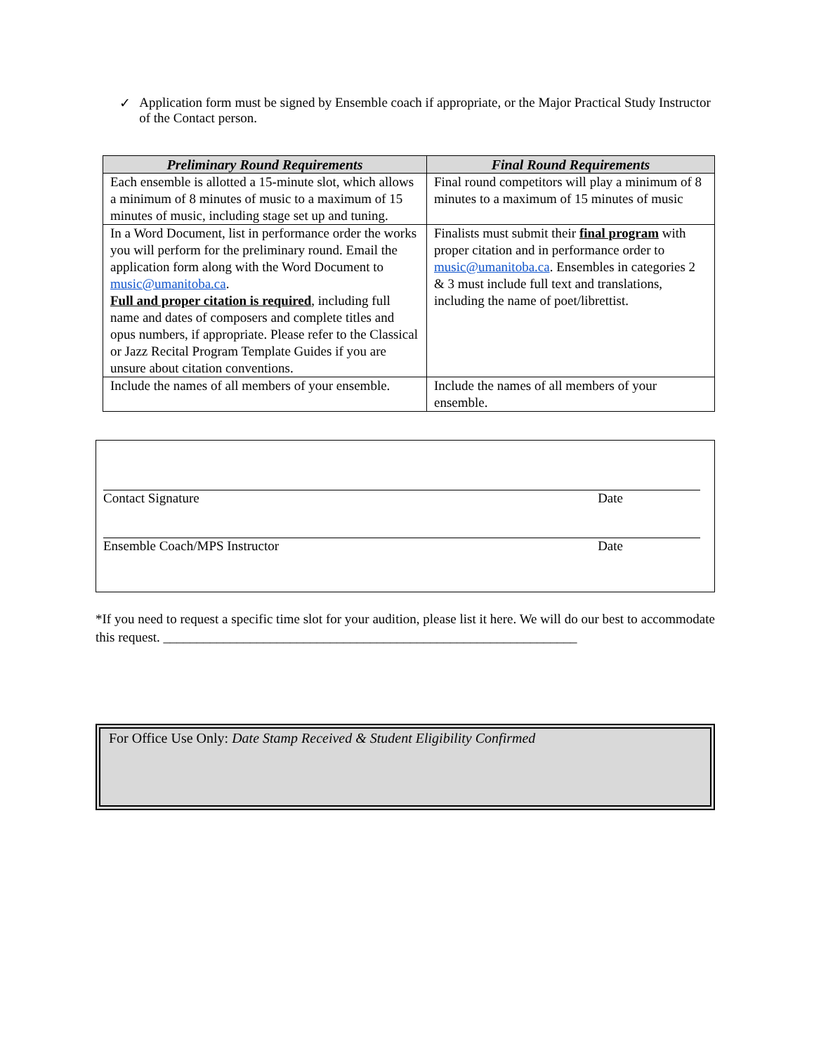✓ Application form must be signed by Ensemble coach if appropriate, or the Major Practical Study Instructor of the Contact person.
| Preliminary Round Requirements | Final Round Requirements |
| --- | --- |
| Each ensemble is allotted a 15-minute slot, which allows a minimum of 8 minutes of music to a maximum of 15 minutes of music, including stage set up and tuning. | Final round competitors will play a minimum of 8 minutes to a maximum of 15 minutes of music |
| In a Word Document, list in performance order the works you will perform for the preliminary round. Email the application form along with the Word Document to music@umanitoba.ca . Full and proper citation is required , including full name and dates of composers and complete titles and opus numbers, if appropriate. Please refer to the Classical or Jazz Recital Program Template Guides if you are unsure about citation conventions. | Finalists must submit their final program with proper citation and in performance order to music@umanitoba.ca . Ensembles in categories 2 & 3 must include full text and translations, including the name of poet/librettist. |
| Include the names of all members of your ensemble. | Include the names of all members of your ensemble. |
Contact Signature Date
Ensemble Coach/MPS Instructor Date
*If you need to request a specific time slot for your audition, please list it here. We will do our best to accommodate this request. ______________________________________________________________
For Office Use Only: Date Stamp Received & Student Eligibility Confirmed